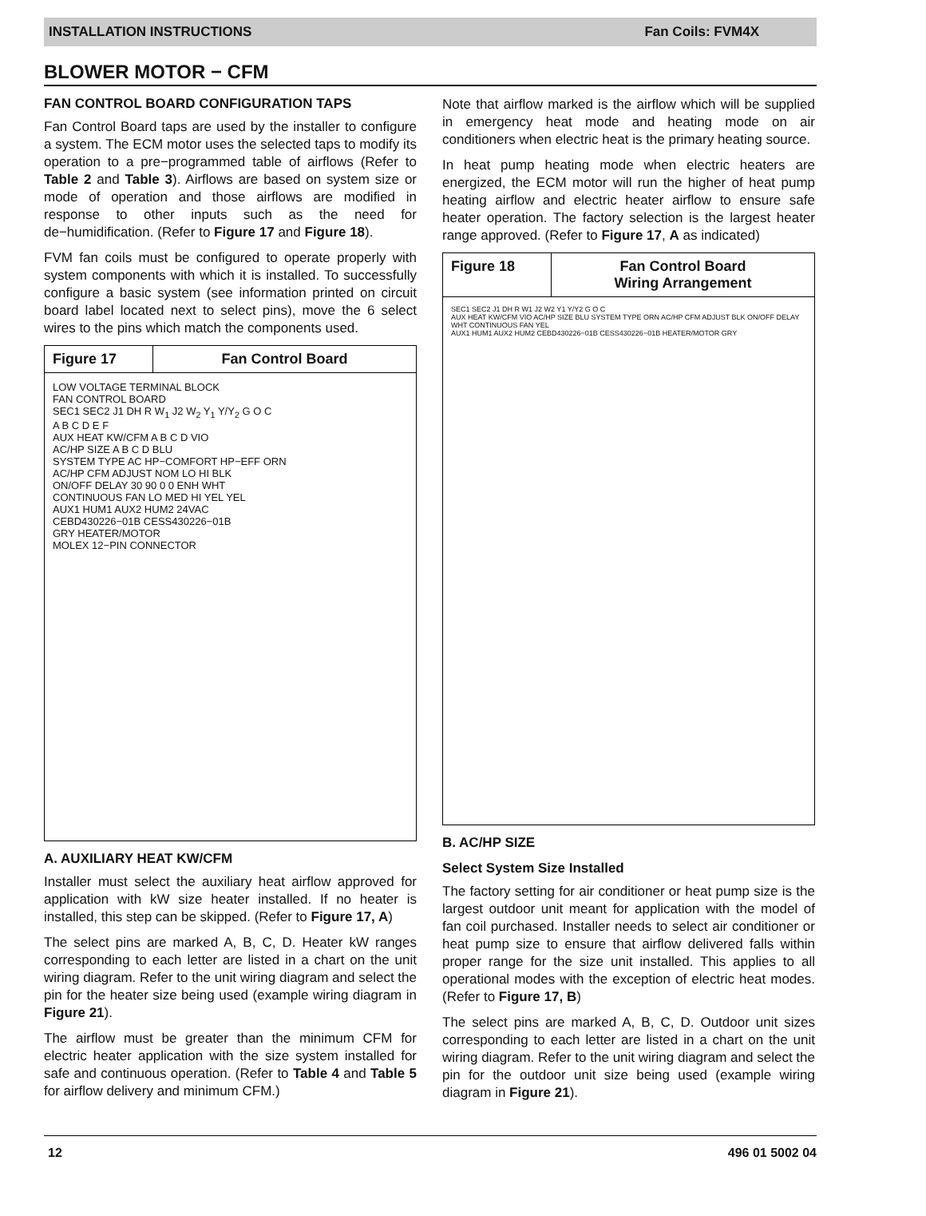INSTALLATION INSTRUCTIONS Fan Coils: FVM4X
BLOWER MOTOR − CFM
FAN CONTROL BOARD CONFIGURATION TAPS
Fan Control Board taps are used by the installer to configure a system. The ECM motor uses the selected taps to modify its operation to a pre−programmed table of airflows (Refer to Table 2 and Table 3). Airflows are based on system size or mode of operation and those airflows are modified in response to other inputs such as the need for de−humidification. (Refer to Figure 17 and Figure 18).
FVM fan coils must be configured to operate properly with system components with which it is installed. To successfully configure a basic system (see information printed on circuit board label located next to select pins), move the 6 select wires to the pins which match the components used.
Figure 17 Fan Control Board
LOW VOLTAGE TERMINAL BLOCK
FAN CONTROL BOARD
SEC1 SEC2 J1 DH R W<sub>1</sub> J2 W<sub>2</sub> Y<sub>1</sub> Y/Y<sub>2</sub> G O C
A B C D E F
AUX HEAT KW/CFM A B C D VIO
AC/HP SIZE A B C D BLU
SYSTEM TYPE AC HP−COMFORT HP−EFF ORN
AC/HP CFM ADJUST NOM LO HI BLK
ON/OFF DELAY 30 90 0 0 ENH WHT
CONTINUOUS FAN LO MED HI YEL YEL
AUX1 HUM1 AUX2 HUM2 24VAC
CEBD430226−01B CESS430226−01B
GRY HEATER/MOTOR
MOLEX 12−PIN CONNECTOR
A. AUXILIARY HEAT KW/CFM
Installer must select the auxiliary heat airflow approved for application with kW size heater installed. If no heater is installed, this step can be skipped. (Refer to Figure 17, A)
The select pins are marked A, B, C, D. Heater kW ranges corresponding to each letter are listed in a chart on the unit wiring diagram. Refer to the unit wiring diagram and select the pin for the heater size being used (example wiring diagram in Figure 21).
The airflow must be greater than the minimum CFM for electric heater application with the size system installed for safe and continuous operation. (Refer to Table 4 and Table 5 for airflow delivery and minimum CFM.)
Note that airflow marked is the airflow which will be supplied in emergency heat mode and heating mode on air conditioners when electric heat is the primary heating source.
In heat pump heating mode when electric heaters are energized, the ECM motor will run the higher of heat pump heating airflow and electric heater airflow to ensure safe heater operation. The factory selection is the largest heater range approved. (Refer to Figure 17, A as indicated)
Figure 18 Fan Control Board
Wiring Arrangement
SEC1 SEC2 J1 DH R W1 J2 W2 Y1 Y/Y2 G O C
AUX HEAT KW/CFM VIO AC/HP SIZE BLU SYSTEM TYPE ORN AC/HP CFM ADJUST BLK ON/OFF DELAY WHT CONTINUOUS FAN YEL
AUX1 HUM1 AUX2 HUM2 CEBD430226−01B CESS430226−01B HEATER/MOTOR GRY
B. AC/HP SIZE
Select System Size Installed
The factory setting for air conditioner or heat pump size is the largest outdoor unit meant for application with the model of fan coil purchased. Installer needs to select air conditioner or heat pump size to ensure that airflow delivered falls within proper range for the size unit installed. This applies to all operational modes with the exception of electric heat modes. (Refer to Figure 17, B)
The select pins are marked A, B, C, D. Outdoor unit sizes corresponding to each letter are listed in a chart on the unit wiring diagram. Refer to the unit wiring diagram and select the pin for the outdoor unit size being used (example wiring diagram in Figure 21).
12 496 01 5002 04